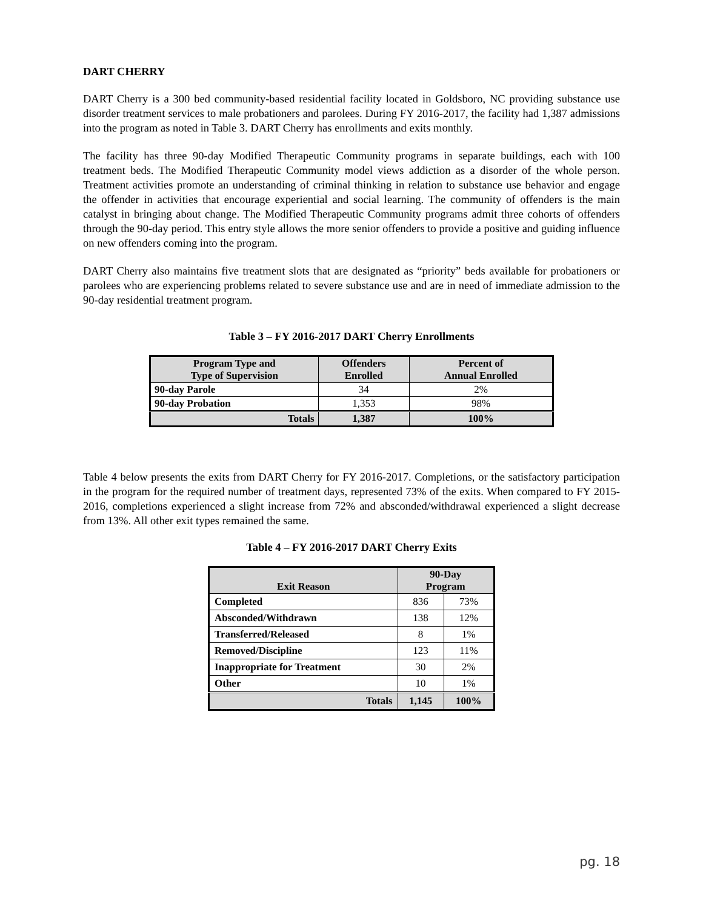DART CHERRY
DART Cherry is a 300 bed community-based residential facility located in Goldsboro, NC providing substance use disorder treatment services to male probationers and parolees. During FY 2016-2017, the facility had 1,387 admissions into the program as noted in Table 3. DART Cherry has enrollments and exits monthly.
The facility has three 90-day Modified Therapeutic Community programs in separate buildings, each with 100 treatment beds. The Modified Therapeutic Community model views addiction as a disorder of the whole person. Treatment activities promote an understanding of criminal thinking in relation to substance use behavior and engage the offender in activities that encourage experiential and social learning. The community of offenders is the main catalyst in bringing about change. The Modified Therapeutic Community programs admit three cohorts of offenders through the 90-day period. This entry style allows the more senior offenders to provide a positive and guiding influence on new offenders coming into the program.
DART Cherry also maintains five treatment slots that are designated as “priority” beds available for probationers or parolees who are experiencing problems related to severe substance use and are in need of immediate admission to the 90-day residential treatment program.
Table 3 – FY 2016-2017 DART Cherry Enrollments
| Program Type and Type of Supervision | Offenders Enrolled | Percent of Annual Enrolled |
| --- | --- | --- |
| 90-day Parole | 34 | 2% |
| 90-day Probation | 1,353 | 98% |
| Totals | 1,387 | 100% |
Table 4 below presents the exits from DART Cherry for FY 2016-2017. Completions, or the satisfactory participation in the program for the required number of treatment days, represented 73% of the exits. When compared to FY 2015-2016, completions experienced a slight increase from 72% and absconded/withdrawal experienced a slight decrease from 13%. All other exit types remained the same.
Table 4 – FY 2016-2017 DART Cherry Exits
| Exit Reason | 90-Day Program | |
| --- | --- | --- |
| Completed | 836 | 73% |
| Absconded/Withdrawn | 138 | 12% |
| Transferred/Released | 8 | 1% |
| Removed/Discipline | 123 | 11% |
| Inappropriate for Treatment | 30 | 2% |
| Other | 10 | 1% |
| Totals | 1,145 | 100% |
pg. 18